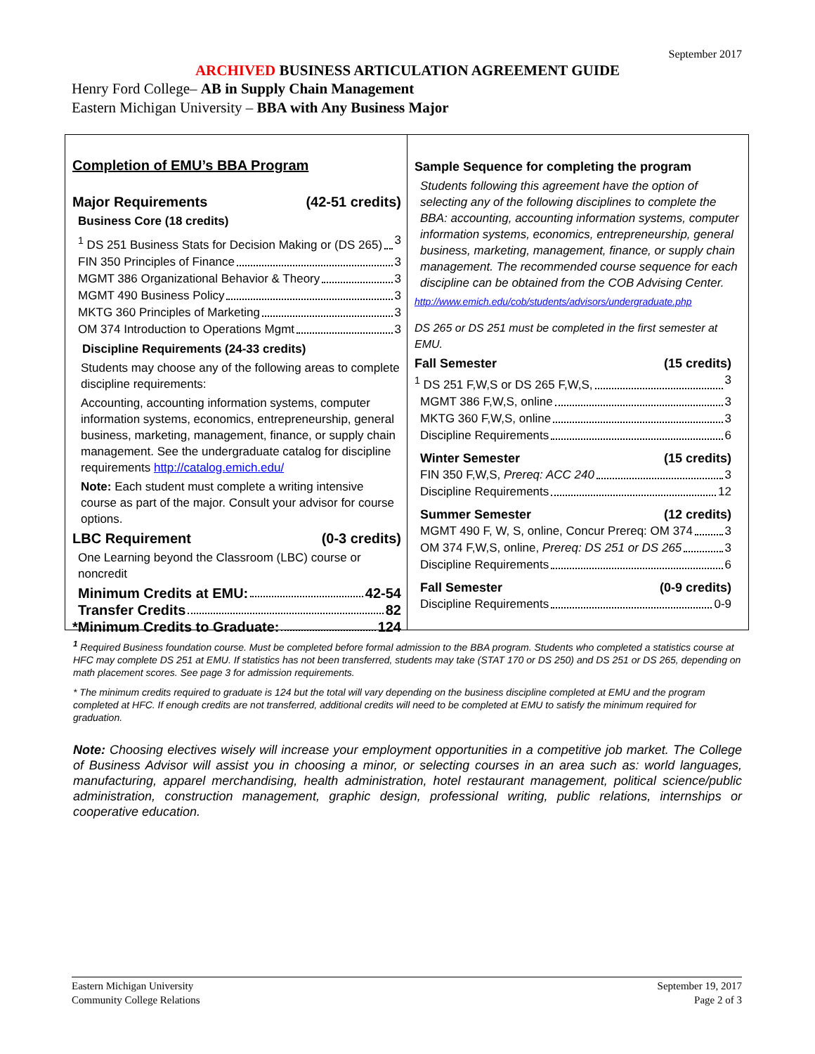September 2017
ARCHIVED BUSINESS ARTICULATION AGREEMENT GUIDE
Henry Ford College– AB in Supply Chain Management
Eastern Michigan University – BBA with Any Business Major
Completion of EMU’s BBA Program
Major Requirements (42-51 credits)
Business Core (18 credits)
<sup>1</sup> DS 251 Business Stats for Decision Making or (DS 265) 3
FIN 350 Principles of Finance 3
MGMT 386 Organizational Behavior & Theory 3
MGMT 490 Business Policy 3
MKTG 360 Principles of Marketing 3
OM 374 Introduction to Operations Mgmt 3
Discipline Requirements (24-33 credits)
Students may choose any of the following areas to complete discipline requirements:
Accounting, accounting information systems, computer information systems, economics, entrepreneurship, general business, marketing, management, finance, or supply chain management. See the undergraduate catalog for discipline requirements http://catalog.emich.edu/
Note: Each student must complete a writing intensive course as part of the major. Consult your advisor for course options.
LBC Requirement (0-3 credits)
One Learning beyond the Classroom (LBC) course or noncredit
Minimum Credits at EMU: 42-54
Transfer Credits 82
*Minimum Credits to Graduate: 124
Sample Sequence for completing the program
Students following this agreement have the option of selecting any of the following disciplines to complete the BBA: accounting, accounting information systems, computer information systems, economics, entrepreneurship, general business, marketing, management, finance, or supply chain management. The recommended course sequence for each discipline can be obtained from the COB Advising Center.
http://www.emich.edu/cob/students/advisors/undergraduate.php
DS 265 or DS 251 must be completed in the first semester at EMU.
Fall Semester (15 credits)
<sup>1</sup> DS 251 F,W,S or DS 265 F,W,S, 3
MGMT 386 F,W,S, online 3
MKTG 360 F,W,S, online 3
Discipline Requirements 6
Winter Semester (15 credits)
FIN 350 F,W,S, Prereq: ACC 240 3
Discipline Requirements 12
Summer Semester (12 credits)
MGMT 490 F, W, S, online, Concur Prereq: OM 374 3
OM 374 F,W,S, online, Prereq: DS 251 or DS 265 3
Discipline Requirements 6
Fall Semester (0-9 credits)
Discipline Requirements 0-9
<sup>1</sup> Required Business foundation course. Must be completed before formal admission to the BBA program. Students who completed a statistics course at HFC may complete DS 251 at EMU. If statistics has not been transferred, students may take (STAT 170 or DS 250) and DS 251 or DS 265, depending on math placement scores. See page 3 for admission requirements.
* The minimum credits required to graduate is 124 but the total will vary depending on the business discipline completed at EMU and the program completed at HFC. If enough credits are not transferred, additional credits will need to be completed at EMU to satisfy the minimum required for graduation.
Note: Choosing electives wisely will increase your employment opportunities in a competitive job market. The College of Business Advisor will assist you in choosing a minor, or selecting courses in an area such as: world languages, manufacturing, apparel merchandising, health administration, hotel restaurant management, political science/public administration, construction management, graphic design, professional writing, public relations, internships or cooperative education.
Eastern Michigan University
Community College Relations
September 19, 2017
Page 2 of 3